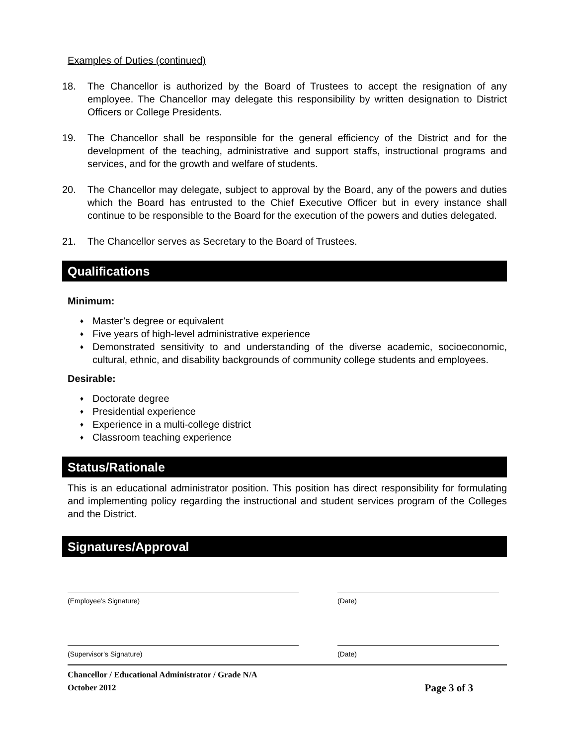Examples of Duties (continued)
18. The Chancellor is authorized by the Board of Trustees to accept the resignation of any employee. The Chancellor may delegate this responsibility by written designation to District Officers or College Presidents.
19. The Chancellor shall be responsible for the general efficiency of the District and for the development of the teaching, administrative and support staffs, instructional programs and services, and for the growth and welfare of students.
20. The Chancellor may delegate, subject to approval by the Board, any of the powers and duties which the Board has entrusted to the Chief Executive Officer but in every instance shall continue to be responsible to the Board for the execution of the powers and duties delegated.
21. The Chancellor serves as Secretary to the Board of Trustees.
Qualifications
Minimum:
♦ Master’s degree or equivalent
♦ Five years of high-level administrative experience
♦ Demonstrated sensitivity to and understanding of the diverse academic, socioeconomic, cultural, ethnic, and disability backgrounds of community college students and employees.
Desirable:
♦ Doctorate degree
♦ Presidential experience
♦ Experience in a multi-college district
♦ Classroom teaching experience
Status/Rationale
This is an educational administrator position. This position has direct responsibility for formulating and implementing policy regarding the instructional and student services program of the Colleges and the District.
Signatures/Approval
(Employee’s Signature) (Date)
(Supervisor’s Signature) (Date)
Chancellor / Educational Administrator / Grade N/A
October 2012 Page 3 of 3